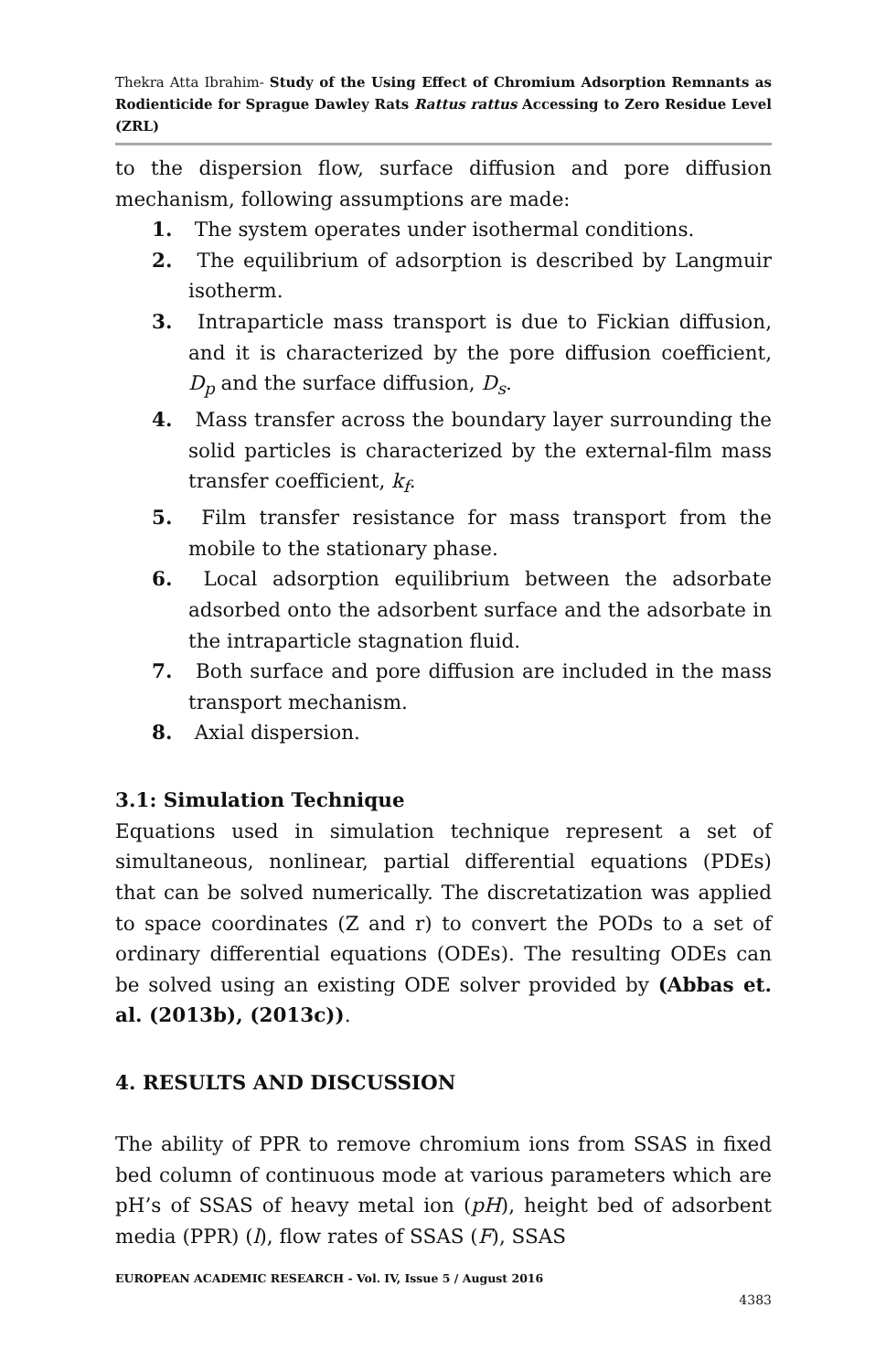Thekra Atta Ibrahim- Study of the Using Effect of Chromium Adsorption Remnants as Rodienticide for Sprague Dawley Rats Rattus rattus Accessing to Zero Residue Level (ZRL)
to the dispersion flow, surface diffusion and pore diffusion mechanism, following assumptions are made:
1. The system operates under isothermal conditions.
2. The equilibrium of adsorption is described by Langmuir isotherm.
3. Intraparticle mass transport is due to Fickian diffusion, and it is characterized by the pore diffusion coefficient, D<sub>p</sub> and the surface diffusion, D<sub>s</sub>.
4. Mass transfer across the boundary layer surrounding the solid particles is characterized by the external-film mass transfer coefficient, k<sub>f</sub>.
5. Film transfer resistance for mass transport from the mobile to the stationary phase.
6. Local adsorption equilibrium between the adsorbate adsorbed onto the adsorbent surface and the adsorbate in the intraparticle stagnation fluid.
7. Both surface and pore diffusion are included in the mass transport mechanism.
8. Axial dispersion.
3.1: Simulation Technique
Equations used in simulation technique represent a set of simultaneous, nonlinear, partial differential equations (PDEs) that can be solved numerically. The discretatization was applied to space coordinates (Z and r) to convert the PODs to a set of ordinary differential equations (ODEs). The resulting ODEs can be solved using an existing ODE solver provided by (Abbas et. al. (2013b), (2013c)).
4. RESULTS AND DISCUSSION
The ability of PPR to remove chromium ions from SSAS in fixed bed column of continuous mode at various parameters which are pH’s of SSAS of heavy metal ion (pH), height bed of adsorbent media (PPR) (l), flow rates of SSAS (F), SSAS
EUROPEAN ACADEMIC RESEARCH - Vol. IV, Issue 5 / August 2016
4383